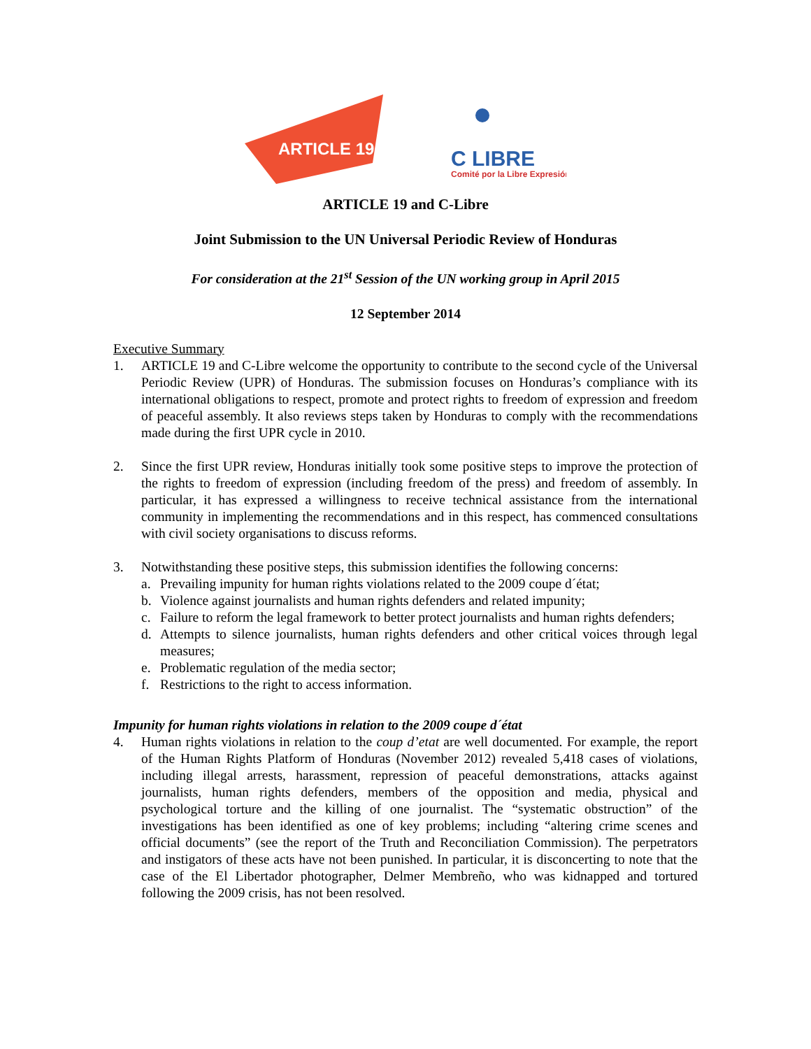ARTICLE 19
C LIBRE
Comité por la Libre Expresión
ARTICLE 19 and C-Libre
Joint Submission to the UN Universal Periodic Review of Honduras
For consideration at the 21<sup>st</sup> Session of the UN working group in April 2015
12 September 2014
Executive Summary
1. ARTICLE 19 and C-Libre welcome the opportunity to contribute to the second cycle of the Universal Periodic Review (UPR) of Honduras. The submission focuses on Honduras’s compliance with its international obligations to respect, promote and protect rights to freedom of expression and freedom of peaceful assembly. It also reviews steps taken by Honduras to comply with the recommendations made during the first UPR cycle in 2010.
2. Since the first UPR review, Honduras initially took some positive steps to improve the protection of the rights to freedom of expression (including freedom of the press) and freedom of assembly. In particular, it has expressed a willingness to receive technical assistance from the international community in implementing the recommendations and in this respect, has commenced consultations with civil society organisations to discuss reforms.
3. Notwithstanding these positive steps, this submission identifies the following concerns:
a. Prevailing impunity for human rights violations related to the 2009 coupe d´état;
b. Violence against journalists and human rights defenders and related impunity;
c. Failure to reform the legal framework to better protect journalists and human rights defenders;
d. Attempts to silence journalists, human rights defenders and other critical voices through legal measures;
e. Problematic regulation of the media sector;
f. Restrictions to the right to access information.
Impunity for human rights violations in relation to the 2009 coupe d´état
4. Human rights violations in relation to the coup d’etat are well documented. For example, the report of the Human Rights Platform of Honduras (November 2012) revealed 5,418 cases of violations, including illegal arrests, harassment, repression of peaceful demonstrations, attacks against journalists, human rights defenders, members of the opposition and media, physical and psychological torture and the killing of one journalist. The “systematic obstruction” of the investigations has been identified as one of key problems; including “altering crime scenes and official documents” (see the report of the Truth and Reconciliation Commission). The perpetrators and instigators of these acts have not been punished. In particular, it is disconcerting to note that the case of the El Libertador photographer, Delmer Membreño, who was kidnapped and tortured following the 2009 crisis, has not been resolved.